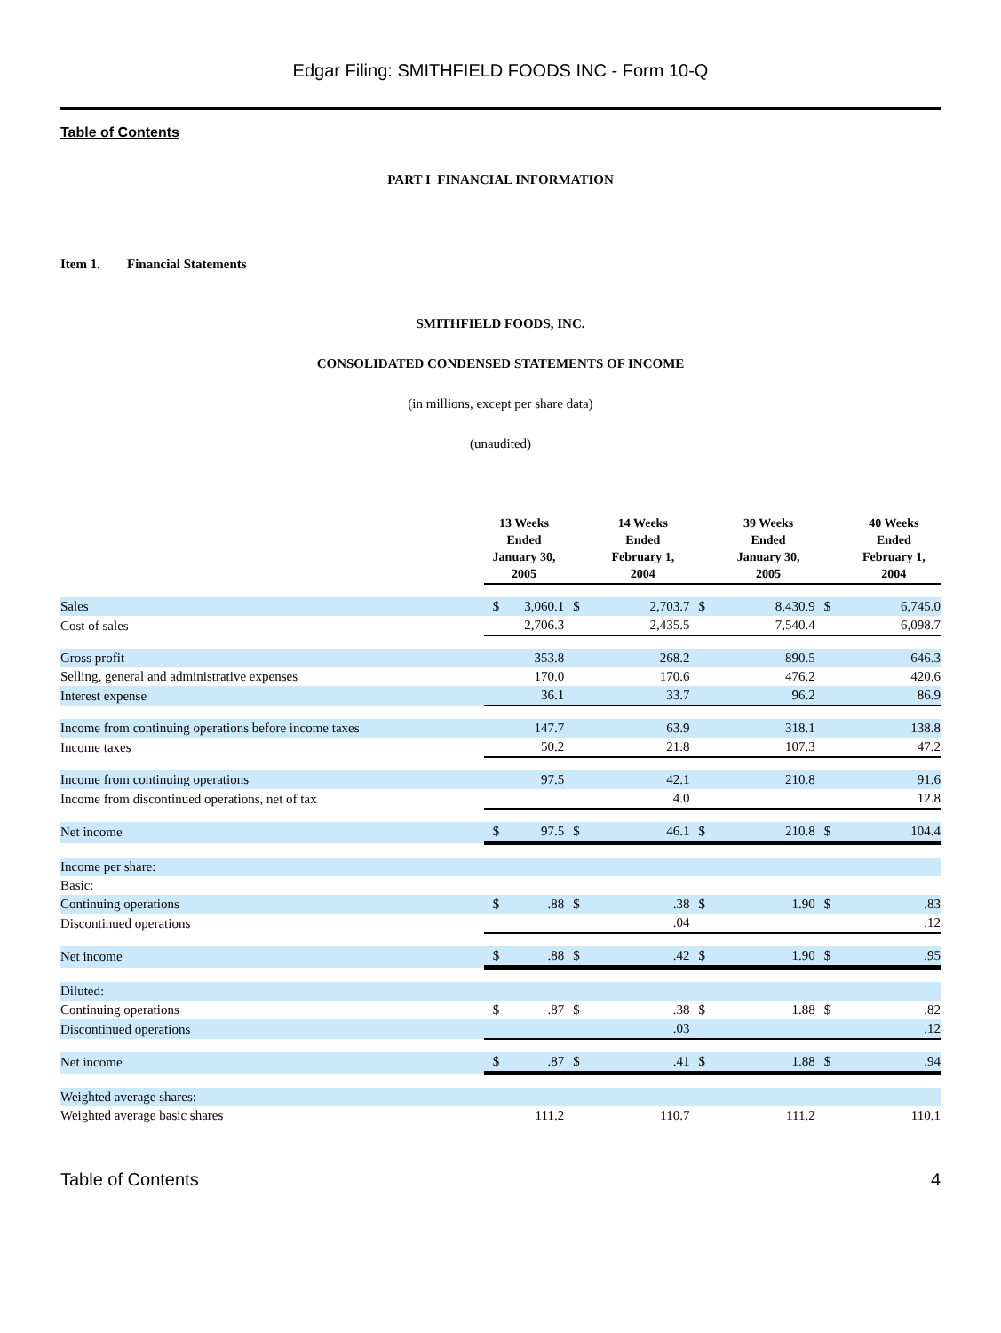Edgar Filing: SMITHFIELD FOODS INC - Form 10-Q
Table of Contents
PART I FINANCIAL INFORMATION
Item 1. Financial Statements
SMITHFIELD FOODS, INC.
CONSOLIDATED CONDENSED STATEMENTS OF INCOME
(in millions, except per share data)
(unaudited)
| | 13 Weeks Ended January 30, 2005 | | 14 Weeks Ended February 1, 2004 | | 39 Weeks Ended January 30, 2005 | | 40 Weeks Ended February 1, 2004 | |
| --- | --- | --- | --- | --- | --- | --- | --- | --- |
| Sales | $ | 3,060.1 | $ | 2,703.7 | $ | 8,430.9 | $ | 6,745.0 |
| Cost of sales | | 2,706.3 | | 2,435.5 | | 7,540.4 | | 6,098.7 |
| Gross profit | | 353.8 | | 268.2 | | 890.5 | | 646.3 |
| Selling, general and administrative expenses | | 170.0 | | 170.6 | | 476.2 | | 420.6 |
| Interest expense | | 36.1 | | 33.7 | | 96.2 | | 86.9 |
| Income from continuing operations before income taxes | | 147.7 | | 63.9 | | 318.1 | | 138.8 |
| Income taxes | | 50.2 | | 21.8 | | 107.3 | | 47.2 |
| Income from continuing operations | | 97.5 | | 42.1 | | 210.8 | | 91.6 |
| Income from discontinued operations, net of tax | | | | 4.0 | | | | 12.8 |
| Net income | $ | 97.5 | $ | 46.1 | $ | 210.8 | $ | 104.4 |
| Income per share: | | | | | | | | |
| Basic: | | | | | | | | |
| Continuing operations | $ | .88 | $ | .38 | $ | 1.90 | $ | .83 |
| Discontinued operations | | | | .04 | | | | .12 |
| Net income | $ | .88 | $ | .42 | $ | 1.90 | $ | .95 |
| Diluted: | | | | | | | | |
| Continuing operations | $ | .87 | $ | .38 | $ | 1.88 | $ | .82 |
| Discontinued operations | | | | .03 | | | | .12 |
| Net income | $ | .87 | $ | .41 | $ | 1.88 | $ | .94 |
| Weighted average shares: | | | | | | | | |
| Weighted average basic shares | | 111.2 | | 110.7 | | 111.2 | | 110.1 |
Table of Contents 4